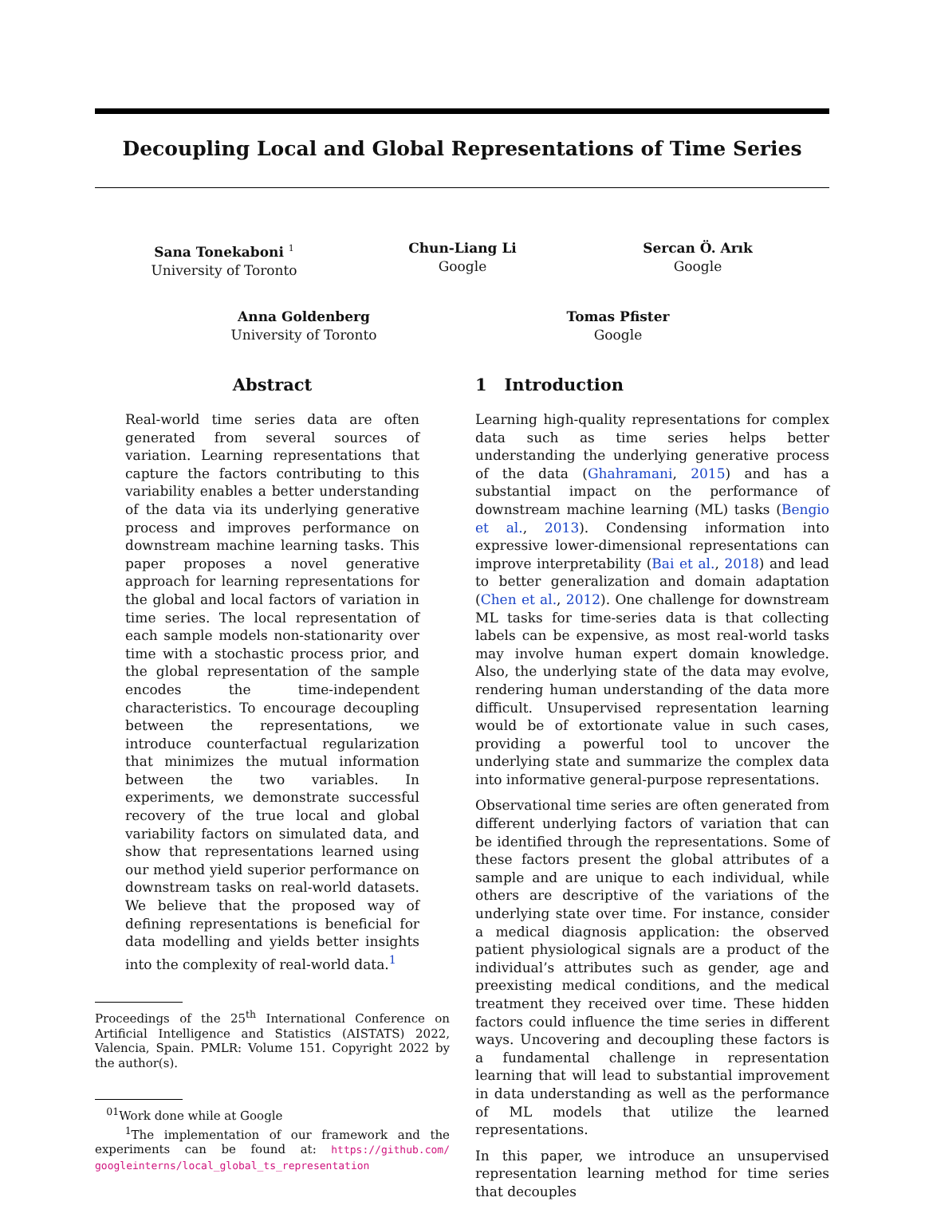Decoupling Local and Global Representations of Time Series
Sana Tonekaboni <sup>1</sup>
University of Toronto
Chun-Liang Li
Google
Sercan Ö. Arık
Google
Anna Goldenberg
University of Toronto
Tomas Pfister
Google
Abstract
Real-world time series data are often generated from several sources of variation. Learning representations that capture the factors contributing to this variability enables a better understanding of the data via its underlying generative process and improves performance on downstream machine learning tasks. This paper proposes a novel generative approach for learning representations for the global and local factors of variation in time series. The local representation of each sample models non-stationarity over time with a stochastic process prior, and the global representation of the sample encodes the time-independent characteristics. To encourage decoupling between the representations, we introduce counterfactual regularization that minimizes the mutual information between the two variables. In experiments, we demonstrate successful recovery of the true local and global variability factors on simulated data, and show that representations learned using our method yield superior performance on downstream tasks on real-world datasets. We believe that the proposed way of defining representations is beneficial for data modelling and yields better insights into the complexity of real-world data.<sup>1</sup>
Proceedings of the 25<sup>th</sup> International Conference on Artificial Intelligence and Statistics (AISTATS) 2022, Valencia, Spain. PMLR: Volume 151. Copyright 2022 by the author(s).
<sup>01</sup> Work done while at Google
<sup>1</sup> The implementation of our framework and the experiments can be found at: https://github.com/ googleinterns/local_global_ts_representation
1 Introduction
Learning high-quality representations for complex data such as time series helps better understanding the underlying generative process of the data (Ghahramani, 2015) and has a substantial impact on the performance of downstream machine learning (ML) tasks (Bengio et al., 2013). Condensing information into expressive lower-dimensional representations can improve interpretability (Bai et al., 2018) and lead to better generalization and domain adaptation (Chen et al., 2012). One challenge for downstream ML tasks for time-series data is that collecting labels can be expensive, as most real-world tasks may involve human expert domain knowledge. Also, the underlying state of the data may evolve, rendering human understanding of the data more difficult. Unsupervised representation learning would be of extortionate value in such cases, providing a powerful tool to uncover the underlying state and summarize the complex data into informative general-purpose representations.
Observational time series are often generated from different underlying factors of variation that can be identified through the representations. Some of these factors present the global attributes of a sample and are unique to each individual, while others are descriptive of the variations of the underlying state over time. For instance, consider a medical diagnosis application: the observed patient physiological signals are a product of the individual’s attributes such as gender, age and preexisting medical conditions, and the medical treatment they received over time. These hidden factors could influence the time series in different ways. Uncovering and decoupling these factors is a fundamental challenge in representation learning that will lead to substantial improvement in data understanding as well as the performance of ML models that utilize the learned representations.
In this paper, we introduce an unsupervised representation learning method for time series that decouples